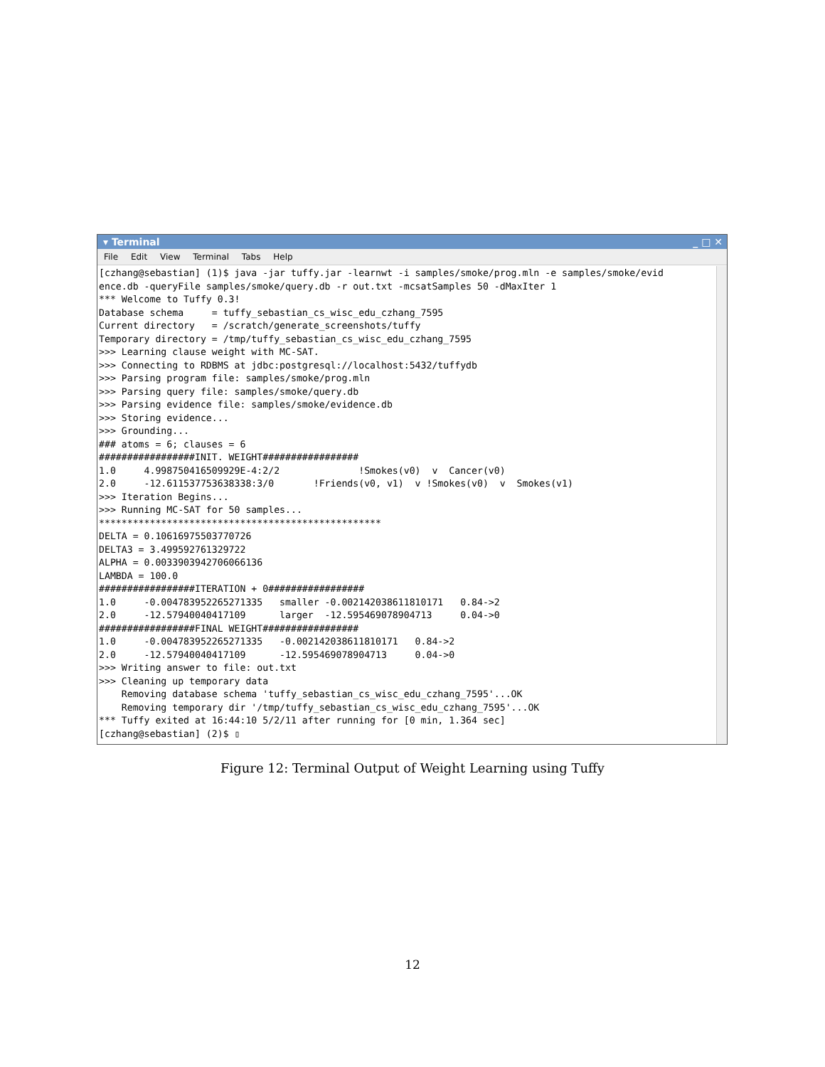▾ Terminal _ □ ✕
File Edit View Terminal Tabs Help
[czhang@sebastian] (1)$ java -jar tuffy.jar -learnwt -i samples/smoke/prog.mln -e samples/smoke/evid
ence.db -queryFile samples/smoke/query.db -r out.txt -mcsatSamples 50 -dMaxIter 1
*** Welcome to Tuffy 0.3!
Database schema     = tuffy_sebastian_cs_wisc_edu_czhang_7595
Current directory   = /scratch/generate_screenshots/tuffy
Temporary directory = /tmp/tuffy_sebastian_cs_wisc_edu_czhang_7595
>>> Learning clause weight with MC-SAT.
>>> Connecting to RDBMS at jdbc:postgresql://localhost:5432/tuffydb
>>> Parsing program file: samples/smoke/prog.mln
>>> Parsing query file: samples/smoke/query.db
>>> Parsing evidence file: samples/smoke/evidence.db
>>> Storing evidence...
>>> Grounding...
### atoms = 6; clauses = 6
#################INIT. WEIGHT#################
1.0     4.998750416509929E-4:2/2              !Smokes(v0)  v  Cancer(v0)
2.0     -12.611537753638338:3/0       !Friends(v0, v1)  v !Smokes(v0)  v  Smokes(v1)
>>> Iteration Begins...
>>> Running MC-SAT for 50 samples...
**************************************************
DELTA = 0.10616975503770726
DELTA3 = 3.499592761329722
ALPHA = 0.0033903942706066136
LAMBDA = 100.0
#################ITERATION + 0#################
1.0     -0.004783952265271335   smaller -0.002142038611810171   0.84->2
2.0     -12.57940040417109      larger  -12.595469078904713     0.04->0
#################FINAL WEIGHT#################
1.0     -0.004783952265271335   -0.002142038611810171   0.84->2
2.0     -12.57940040417109      -12.595469078904713     0.04->0
>>> Writing answer to file: out.txt
>>> Cleaning up temporary data
    Removing database schema 'tuffy_sebastian_cs_wisc_edu_czhang_7595'...OK
    Removing temporary dir '/tmp/tuffy_sebastian_cs_wisc_edu_czhang_7595'...OK
*** Tuffy exited at 16:44:10 5/2/11 after running for [0 min, 1.364 sec]
[czhang@sebastian] (2)$ ▯
Figure 12: Terminal Output of Weight Learning using Tuffy
12